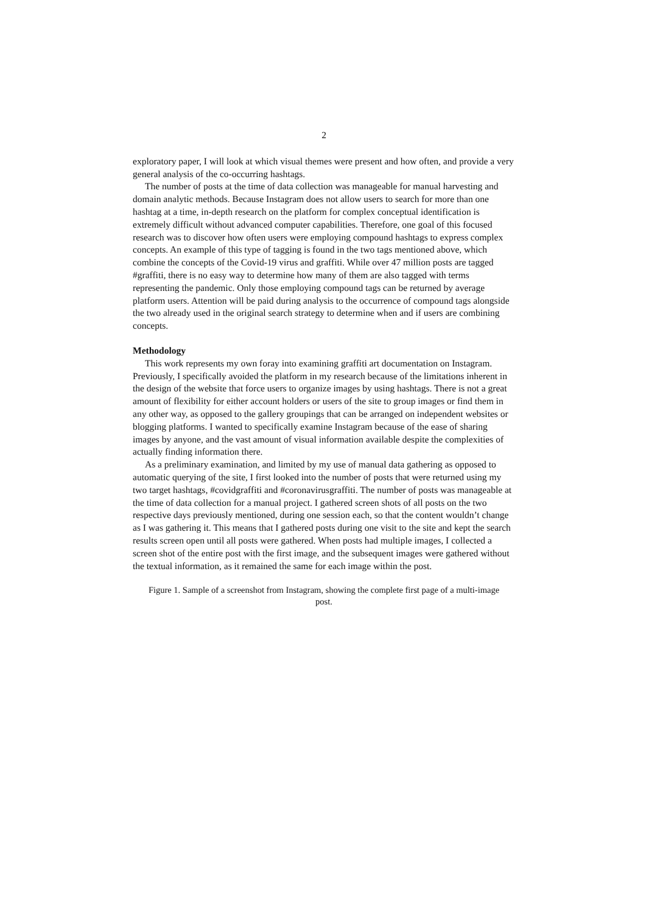2
exploratory paper, I will look at which visual themes were present and how often, and provide a very general analysis of the co-occurring hashtags.
The number of posts at the time of data collection was manageable for manual harvesting and domain analytic methods. Because Instagram does not allow users to search for more than one hashtag at a time, in-depth research on the platform for complex conceptual identification is extremely difficult without advanced computer capabilities. Therefore, one goal of this focused research was to discover how often users were employing compound hashtags to express complex concepts. An example of this type of tagging is found in the two tags mentioned above, which combine the concepts of the Covid-19 virus and graffiti. While over 47 million posts are tagged #graffiti, there is no easy way to determine how many of them are also tagged with terms representing the pandemic. Only those employing compound tags can be returned by average platform users. Attention will be paid during analysis to the occurrence of compound tags alongside the two already used in the original search strategy to determine when and if users are combining concepts.
Methodology
This work represents my own foray into examining graffiti art documentation on Instagram. Previously, I specifically avoided the platform in my research because of the limitations inherent in the design of the website that force users to organize images by using hashtags. There is not a great amount of flexibility for either account holders or users of the site to group images or find them in any other way, as opposed to the gallery groupings that can be arranged on independent websites or blogging platforms. I wanted to specifically examine Instagram because of the ease of sharing images by anyone, and the vast amount of visual information available despite the complexities of actually finding information there.
As a preliminary examination, and limited by my use of manual data gathering as opposed to automatic querying of the site, I first looked into the number of posts that were returned using my two target hashtags, #covidgraffiti and #coronavirusgraffiti. The number of posts was manageable at the time of data collection for a manual project. I gathered screen shots of all posts on the two respective days previously mentioned, during one session each, so that the content wouldn’t change as I was gathering it. This means that I gathered posts during one visit to the site and kept the search results screen open until all posts were gathered. When posts had multiple images, I collected a screen shot of the entire post with the first image, and the subsequent images were gathered without the textual information, as it remained the same for each image within the post.
Figure 1. Sample of a screenshot from Instagram, showing the complete first page of a multi-image post.